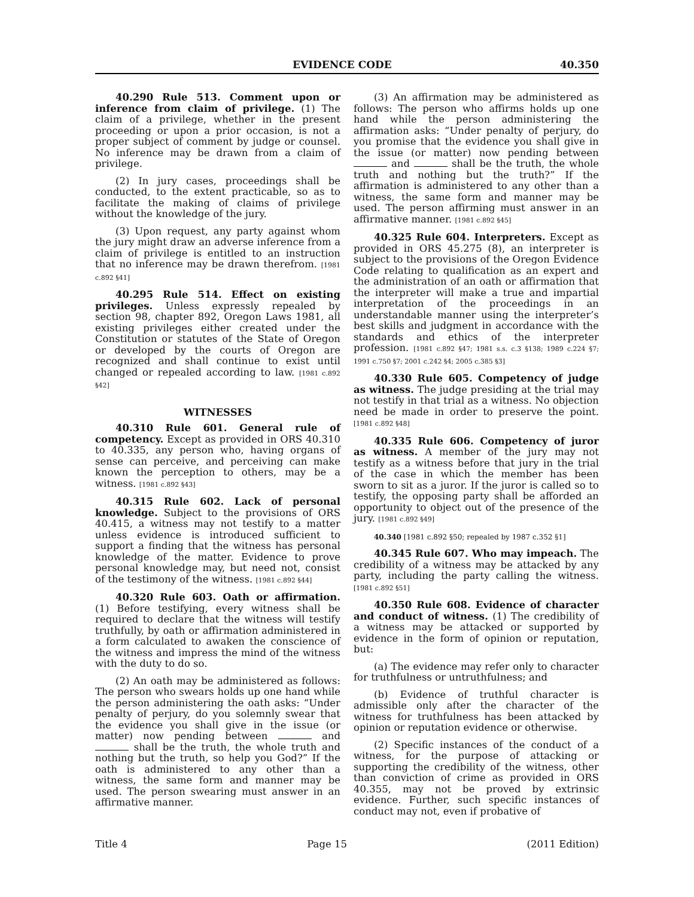EVIDENCE CODE 40.350
40.290 Rule 513. Comment upon or inference from claim of privilege. (1) The claim of a privilege, whether in the present proceeding or upon a prior occasion, is not a proper subject of comment by judge or counsel. No inference may be drawn from a claim of privilege.
(2) In jury cases, proceedings shall be conducted, to the extent practicable, so as to facilitate the making of claims of privilege without the knowledge of the jury.
(3) Upon request, any party against whom the jury might draw an adverse inference from a claim of privilege is entitled to an instruction that no inference may be drawn therefrom. [1981 c.892 §41]
40.295 Rule 514. Effect on existing privileges. Unless expressly repealed by section 98, chapter 892, Oregon Laws 1981, all existing privileges either created under the Constitution or statutes of the State of Oregon or developed by the courts of Oregon are recognized and shall continue to exist until changed or repealed according to law. [1981 c.892 §42]
WITNESSES
40.310 Rule 601. General rule of competency. Except as provided in ORS 40.310 to 40.335, any person who, having organs of sense can perceive, and perceiving can make known the perception to others, may be a witness. [1981 c.892 §43]
40.315 Rule 602. Lack of personal knowledge. Subject to the provisions of ORS 40.415, a witness may not testify to a matter unless evidence is introduced sufficient to support a finding that the witness has personal knowledge of the matter. Evidence to prove personal knowledge may, but need not, consist of the testimony of the witness. [1981 c.892 §44]
40.320 Rule 603. Oath or affirmation. (1) Before testifying, every witness shall be required to declare that the witness will testify truthfully, by oath or affirmation administered in a form calculated to awaken the conscience of the witness and impress the mind of the witness with the duty to do so.
(2) An oath may be administered as follows: The person who swears holds up one hand while the person administering the oath asks: “Under penalty of perjury, do you solemnly swear that the evidence you shall give in the issue (or matter) now pending between and shall be the truth, the whole truth and nothing but the truth, so help you God?” If the oath is administered to any other than a witness, the same form and manner may be used. The person swearing must answer in an affirmative manner.
(3) An affirmation may be administered as follows: The person who affirms holds up one hand while the person administering the affirmation asks: “Under penalty of perjury, do you promise that the evidence you shall give in the issue (or matter) now pending between and shall be the truth, the whole truth and nothing but the truth?” If the affirmation is administered to any other than a witness, the same form and manner may be used. The person affirming must answer in an affirmative manner. [1981 c.892 §45]
40.325 Rule 604. Interpreters. Except as provided in ORS 45.275 (8), an interpreter is subject to the provisions of the Oregon Evidence Code relating to qualification as an expert and the administration of an oath or affirmation that the interpreter will make a true and impartial interpretation of the proceedings in an understandable manner using the interpreter’s best skills and judgment in accordance with the standards and ethics of the interpreter profession. [1981 c.892 §47; 1981 s.s. c.3 §138; 1989 c.224 §7; 1991 c.750 §7; 2001 c.242 §4; 2005 c.385 §3]
40.330 Rule 605. Competency of judge as witness. The judge presiding at the trial may not testify in that trial as a witness. No objection need be made in order to preserve the point. [1981 c.892 §48]
40.335 Rule 606. Competency of juror as witness. A member of the jury may not testify as a witness before that jury in the trial of the case in which the member has been sworn to sit as a juror. If the juror is called so to testify, the opposing party shall be afforded an opportunity to object out of the presence of the jury. [1981 c.892 §49]
40.340 [1981 c.892 §50; repealed by 1987 c.352 §1]
40.345 Rule 607. Who may impeach. The credibility of a witness may be attacked by any party, including the party calling the witness. [1981 c.892 §51]
40.350 Rule 608. Evidence of character and conduct of witness. (1) The credibility of a witness may be attacked or supported by evidence in the form of opinion or reputation, but:
(a) The evidence may refer only to character for truthfulness or untruthfulness; and
(b) Evidence of truthful character is admissible only after the character of the witness for truthfulness has been attacked by opinion or reputation evidence or otherwise.
(2) Specific instances of the conduct of a witness, for the purpose of attacking or supporting the credibility of the witness, other than conviction of crime as provided in ORS 40.355, may not be proved by extrinsic evidence. Further, such specific instances of conduct may not, even if probative of
Title 4 Page 15 (2011 Edition)